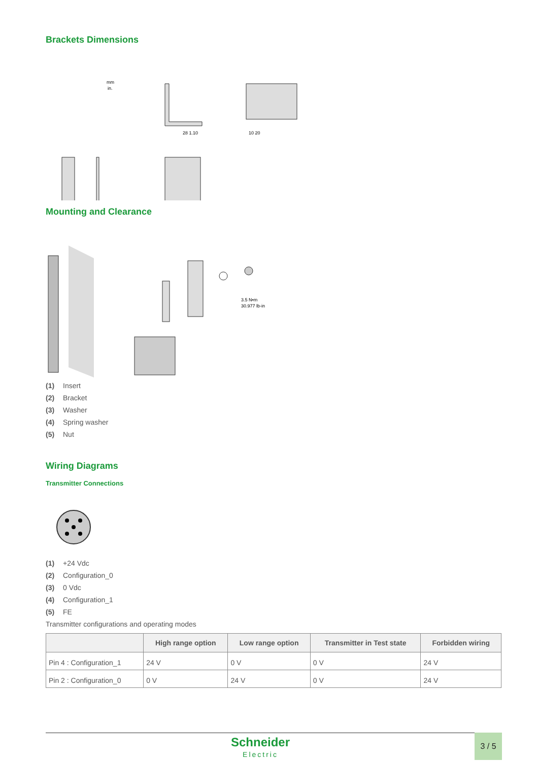Brackets Dimensions
mm
in.
28 1.10
10 20
Mounting and Clearance
3.5 N•m
30.977 lb-in
(1) Insert
(2) Bracket
(3) Washer
(4) Spring washer
(5) Nut
Wiring Diagrams
Transmitter Connections
(1) +24 Vdc
(2) Configuration_0
(3) 0 Vdc
(4) Configuration_1
(5) FE
Transmitter configurations and operating modes
| | High range option | Low range option | Transmitter in Test state | Forbidden wiring |
| --- | --- | --- | --- | --- |
| Pin 4 : Configuration_1 | 24 V | 0 V | 0 V | 24 V |
| Pin 2 : Configuration_0 | 0 V | 24 V | 0 V | 24 V |
Schneider
Electric
3 / 5